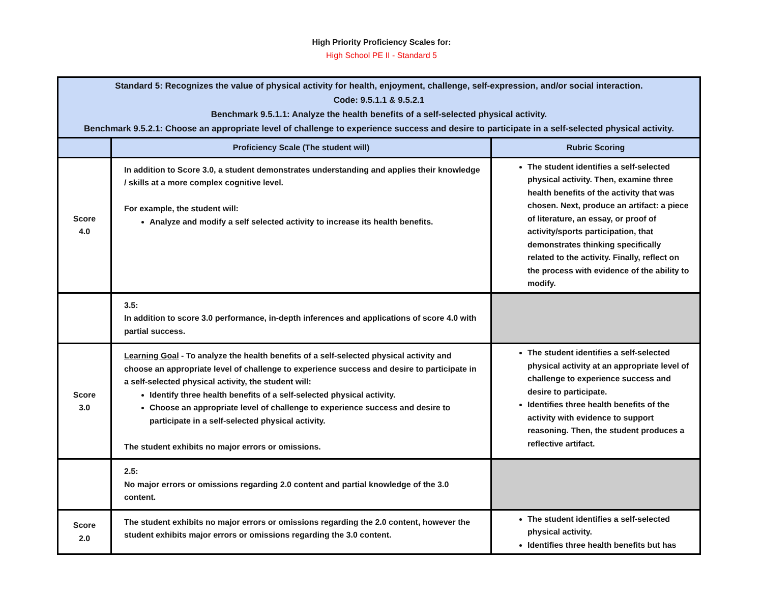High Priority Proficiency Scales for:
High School PE II - Standard 5
| Standard 5: Recognizes the value of physical activity for health, enjoyment, challenge, self-expression, and/or social interaction. Code: 9.5.1.1 & 9.5.2.1 Benchmark 9.5.1.1: Analyze the health benefits of a self-selected physical activity. Benchmark 9.5.2.1: Choose an appropriate level of challenge to experience success and desire to participate in a self-selected physical activity. | | |
| | Proficiency Scale (The student will) | Rubric Scoring |
| Score 4.0 | In addition to Score 3.0, a student demonstrates understanding and applies their knowledge / skills at a more complex cognitive level. For example, the student will: Analyze and modify a self selected activity to increase its health benefits. | The student identifies a self-selected physical activity. Then, examine three health benefits of the activity that was chosen. Next, produce an artifact: a piece of literature, an essay, or proof of activity/sports participation, that demonstrates thinking specifically related to the activity. Finally, reflect on the process with evidence of the ability to modify. |
| | 3.5: In addition to score 3.0 performance, in-depth inferences and applications of score 4.0 with partial success. | |
| Score 3.0 | Learning Goal - To analyze the health benefits of a self-selected physical activity and choose an appropriate level of challenge to experience success and desire to participate in a self-selected physical activity, the student will: Identify three health benefits of a self-selected physical activity. Choose an appropriate level of challenge to experience success and desire to participate in a self-selected physical activity. The student exhibits no major errors or omissions. | The student identifies a self-selected physical activity at an appropriate level of challenge to experience success and desire to participate. Identifies three health benefits of the activity with evidence to support reasoning. Then, the student produces a reflective artifact. |
| | 2.5: No major errors or omissions regarding 2.0 content and partial knowledge of the 3.0 content. | |
| Score 2.0 | The student exhibits no major errors or omissions regarding the 2.0 content, however the student exhibits major errors or omissions regarding the 3.0 content. | The student identifies a self-selected physical activity. Identifies three health benefits but has |